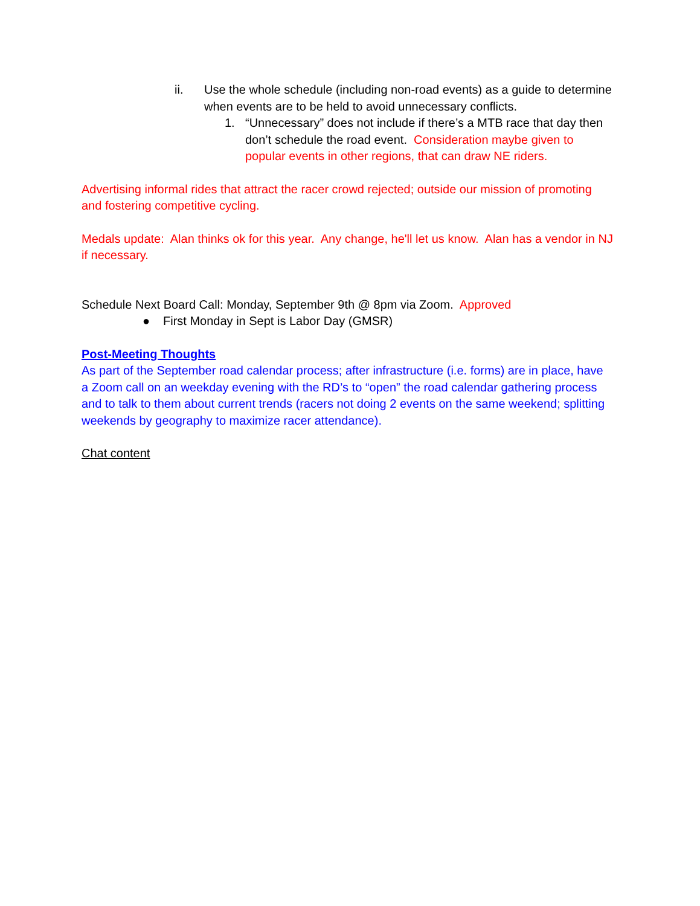ii. Use the whole schedule (including non-road events) as a guide to determine when events are to be held to avoid unnecessary conflicts.
1. “Unnecessary” does not include if there’s a MTB race that day then don’t schedule the road event. Consideration maybe given to popular events in other regions, that can draw NE riders.
Advertising informal rides that attract the racer crowd rejected; outside our mission of promoting and fostering competitive cycling.
Medals update: Alan thinks ok for this year. Any change, he'll let us know. Alan has a vendor in NJ if necessary.
Schedule Next Board Call: Monday, September 9th @ 8pm via Zoom. Approved
● First Monday in Sept is Labor Day (GMSR)
Post-Meeting Thoughts
As part of the September road calendar process; after infrastructure (i.e. forms) are in place, have a Zoom call on an weekday evening with the RD’s to “open” the road calendar gathering process and to talk to them about current trends (racers not doing 2 events on the same weekend; splitting weekends by geography to maximize racer attendance).
Chat content